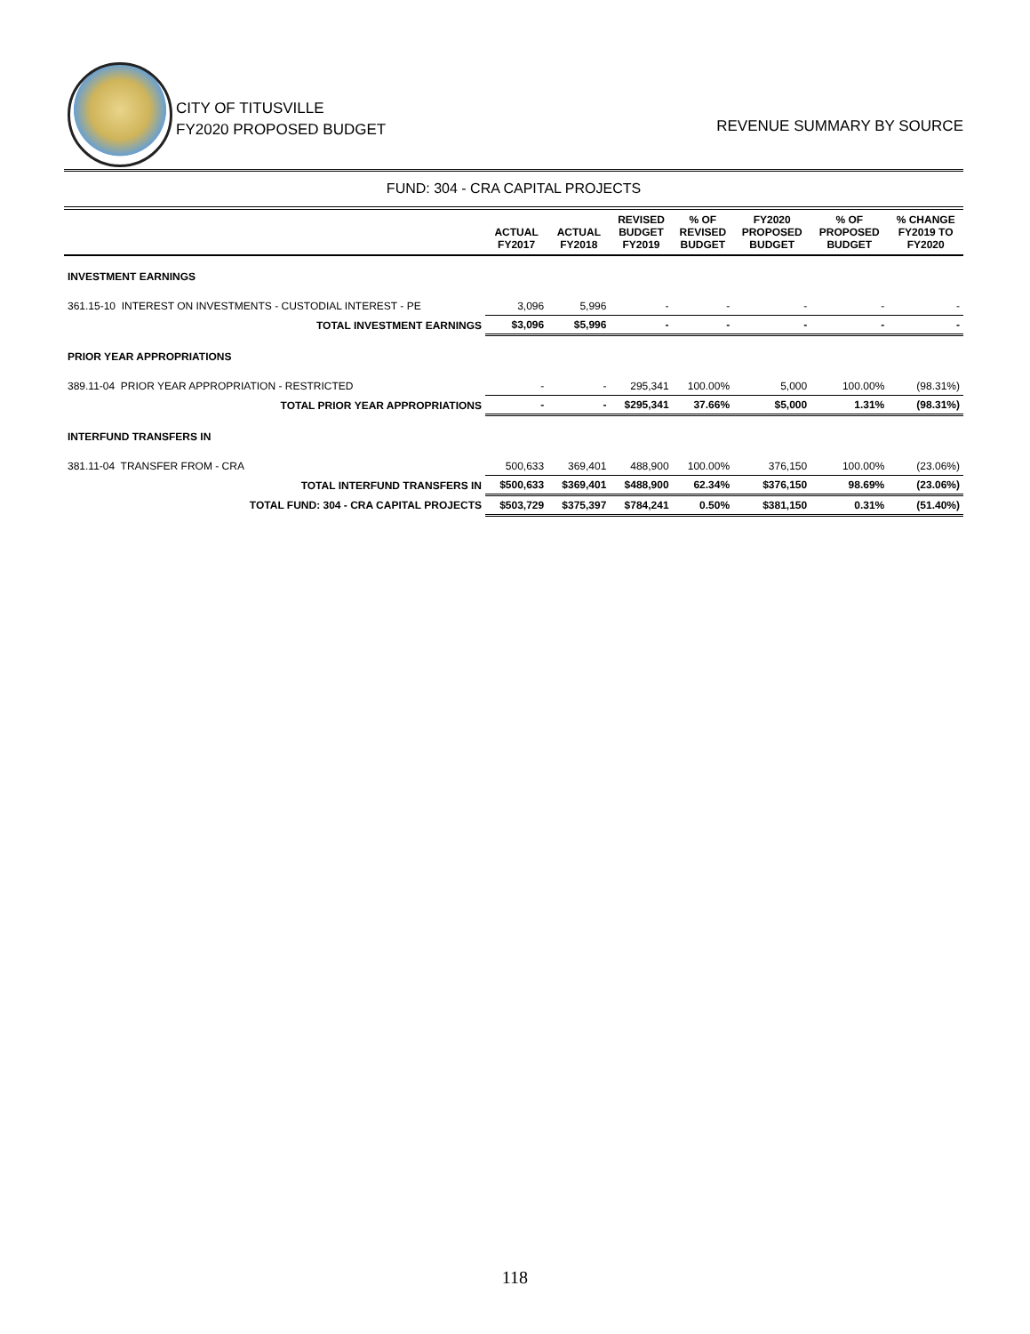CITY OF TITUSVILLE
FY2020 PROPOSED BUDGET
REVENUE SUMMARY BY SOURCE
FUND: 304 - CRA CAPITAL PROJECTS
| | ACTUAL FY2017 | ACTUAL FY2018 | REVISED BUDGET FY2019 | % OF REVISED BUDGET | FY2020 PROPOSED BUDGET | % OF PROPOSED BUDGET | % CHANGE FY2019 TO FY2020 |
| --- | --- | --- | --- | --- | --- | --- | --- |
| INVESTMENT EARNINGS | | | | | | | |
| 361.15-10 INTEREST ON INVESTMENTS - CUSTODIAL INTEREST - PE | 3,096 | 5,996 | - | - | - | - | - |
| TOTAL INVESTMENT EARNINGS | $3,096 | $5,996 | - | - | - | - | - |
| PRIOR YEAR APPROPRIATIONS | | | | | | | |
| 389.11-04 PRIOR YEAR APPROPRIATION - RESTRICTED | - | - | 295,341 | 100.00% | 5,000 | 100.00% | (98.31%) |
| TOTAL PRIOR YEAR APPROPRIATIONS | - | - | $295,341 | 37.66% | $5,000 | 1.31% | (98.31%) |
| INTERFUND TRANSFERS IN | | | | | | | |
| 381.11-04 TRANSFER FROM - CRA | 500,633 | 369,401 | 488,900 | 100.00% | 376,150 | 100.00% | (23.06%) |
| TOTAL INTERFUND TRANSFERS IN | $500,633 | $369,401 | $488,900 | 62.34% | $376,150 | 98.69% | (23.06%) |
| TOTAL FUND: 304 - CRA CAPITAL PROJECTS | $503,729 | $375,397 | $784,241 | 0.50% | $381,150 | 0.31% | (51.40%) |
118